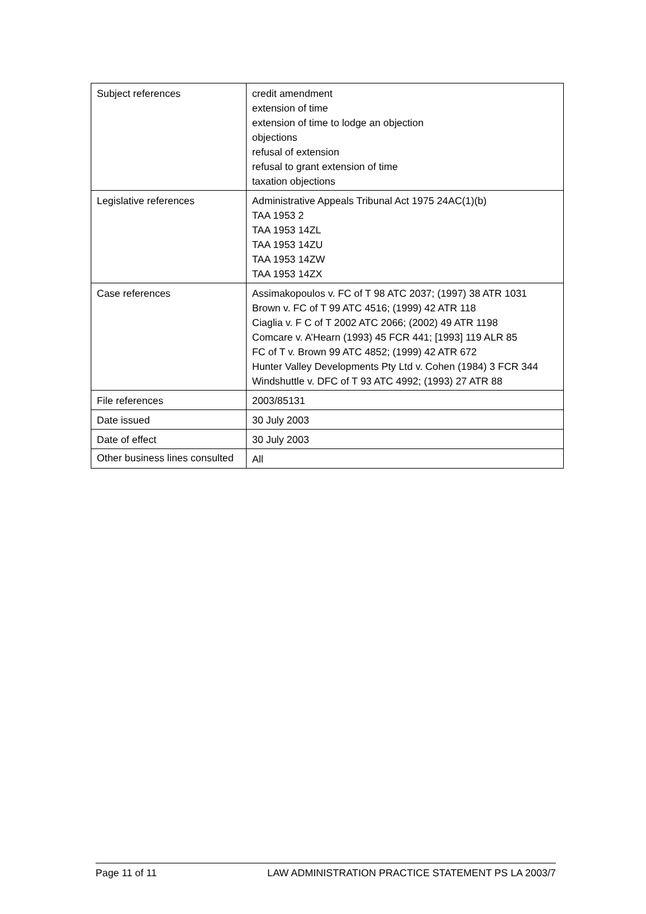| Subject references | credit amendment extension of time extension of time to lodge an objection objections refusal of extension refusal to grant extension of time taxation objections |
| Legislative references | Administrative Appeals Tribunal Act 1975 24AC(1)(b) TAA 1953 2 TAA 1953 14ZL TAA 1953 14ZU TAA 1953 14ZW TAA 1953 14ZX |
| Case references | Assimakopoulos v. FC of T 98 ATC 2037; (1997) 38 ATR 1031 Brown v. FC of T 99 ATC 4516; (1999) 42 ATR 118 Ciaglia v. F C of T 2002 ATC 2066; (2002) 49 ATR 1198 Comcare v. A’Hearn (1993) 45 FCR 441; [1993] 119 ALR 85 FC of T v. Brown 99 ATC 4852; (1999) 42 ATR 672 Hunter Valley Developments Pty Ltd v. Cohen (1984) 3 FCR 344 Windshuttle v. DFC of T 93 ATC 4992; (1993) 27 ATR 88 |
| File references | 2003/85131 |
| Date issued | 30 July 2003 |
| Date of effect | 30 July 2003 |
| Other business lines consulted | All |
Page 11 of 11 LAW ADMINISTRATION PRACTICE STATEMENT PS LA 2003/7